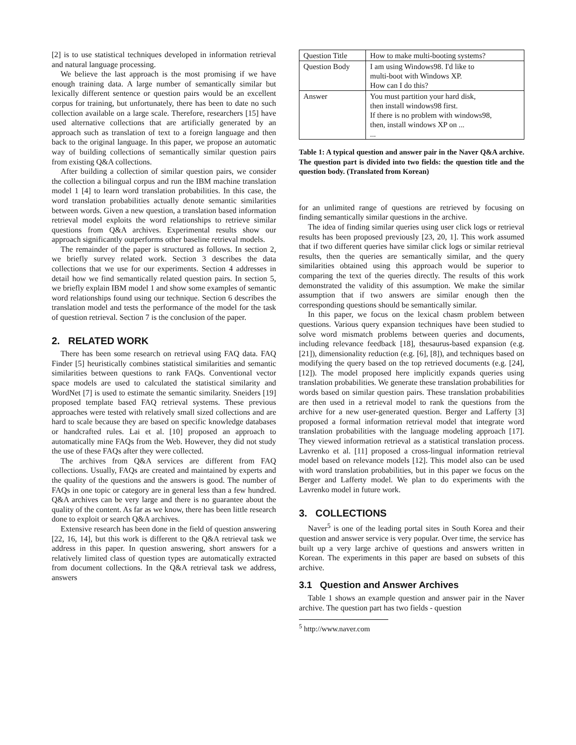[2] is to use statistical techniques developed in information retrieval and natural language processing.
We believe the last approach is the most promising if we have enough training data. A large number of semantically similar but lexically different sentence or question pairs would be an excellent corpus for training, but unfortunately, there has been to date no such collection available on a large scale. Therefore, researchers [15] have used alternative collections that are artificially generated by an approach such as translation of text to a foreign language and then back to the original language. In this paper, we propose an automatic way of building collections of semantically similar question pairs from existing Q&A collections.
After building a collection of similar question pairs, we consider the collection a bilingual corpus and run the IBM machine translation model 1 [4] to learn word translation probabilities. In this case, the word translation probabilities actually denote semantic similarities between words. Given a new question, a translation based information retrieval model exploits the word relationships to retrieve similar questions from Q&A archives. Experimental results show our approach significantly outperforms other baseline retrieval models.
The remainder of the paper is structured as follows. In section 2, we briefly survey related work. Section 3 describes the data collections that we use for our experiments. Section 4 addresses in detail how we find semantically related question pairs. In section 5, we briefly explain IBM model 1 and show some examples of semantic word relationships found using our technique. Section 6 describes the translation model and tests the performance of the model for the task of question retrieval. Section 7 is the conclusion of the paper.
2. RELATED WORK
There has been some research on retrieval using FAQ data. FAQ Finder [5] heuristically combines statistical similarities and semantic similarities between questions to rank FAQs. Conventional vector space models are used to calculated the statistical similarity and WordNet [7] is used to estimate the semantic similarity. Sneiders [19] proposed template based FAQ retrieval systems. These previous approaches were tested with relatively small sized collections and are hard to scale because they are based on specific knowledge databases or handcrafted rules. Lai et al. [10] proposed an approach to automatically mine FAQs from the Web. However, they did not study the use of these FAQs after they were collected.
The archives from Q&A services are different from FAQ collections. Usually, FAQs are created and maintained by experts and the quality of the questions and the answers is good. The number of FAQs in one topic or category are in general less than a few hundred. Q&A archives can be very large and there is no guarantee about the quality of the content. As far as we know, there has been little research done to exploit or search Q&A archives.
Extensive research has been done in the field of question answering [22, 16, 14], but this work is different to the Q&A retrieval task we address in this paper. In question answering, short answers for a relatively limited class of question types are automatically extracted from document collections. In the Q&A retrieval task we address, answers
| Question Title | How to make multi-booting systems? |
| Question Body | I am using Windows98. I'd like to multi-boot with Windows XP. How can I do this? |
| Answer | You must partition your hard disk, then install windows98 first. If there is no problem with windows98, then, install windows XP on ... ... |
Table 1: A typical question and answer pair in the Naver Q&A archive. The question part is divided into two fields: the question title and the question body. (Translated from Korean)
for an unlimited range of questions are retrieved by focusing on finding semantically similar questions in the archive.
The idea of finding similar queries using user click logs or retrieval results has been proposed previously [23, 20, 1]. This work assumed that if two different queries have similar click logs or similar retrieval results, then the queries are semantically similar, and the query similarities obtained using this approach would be superior to comparing the text of the queries directly. The results of this work demonstrated the validity of this assumption. We make the similar assumption that if two answers are similar enough then the corresponding questions should be semantically similar.
In this paper, we focus on the lexical chasm problem between questions. Various query expansion techniques have been studied to solve word mismatch problems between queries and documents, including relevance feedback [18], thesaurus-based expansion (e.g. [21]), dimensionality reduction (e.g. [6], [8]), and techniques based on modifying the query based on the top retrieved documents (e.g. [24], [12]). The model proposed here implicitly expands queries using translation probabilities. We generate these translation probabilities for words based on similar question pairs. These translation probabilities are then used in a retrieval model to rank the questions from the archive for a new user-generated question. Berger and Lafferty [3] proposed a formal information retrieval model that integrate word translation probabilities with the language modeling approach [17]. They viewed information retrieval as a statistical translation process. Lavrenko et al. [11] proposed a cross-lingual information retrieval model based on relevance models [12]. This model also can be used with word translation probabilities, but in this paper we focus on the Berger and Lafferty model. We plan to do experiments with the Lavrenko model in future work.
3. COLLECTIONS
Naver<sup>5</sup> is one of the leading portal sites in South Korea and their question and answer service is very popular. Over time, the service has built up a very large archive of questions and answers written in Korean. The experiments in this paper are based on subsets of this archive.
3.1 Question and Answer Archives
Table 1 shows an example question and answer pair in the Naver archive. The question part has two fields - question
<sup>5</sup> http://www.naver.com